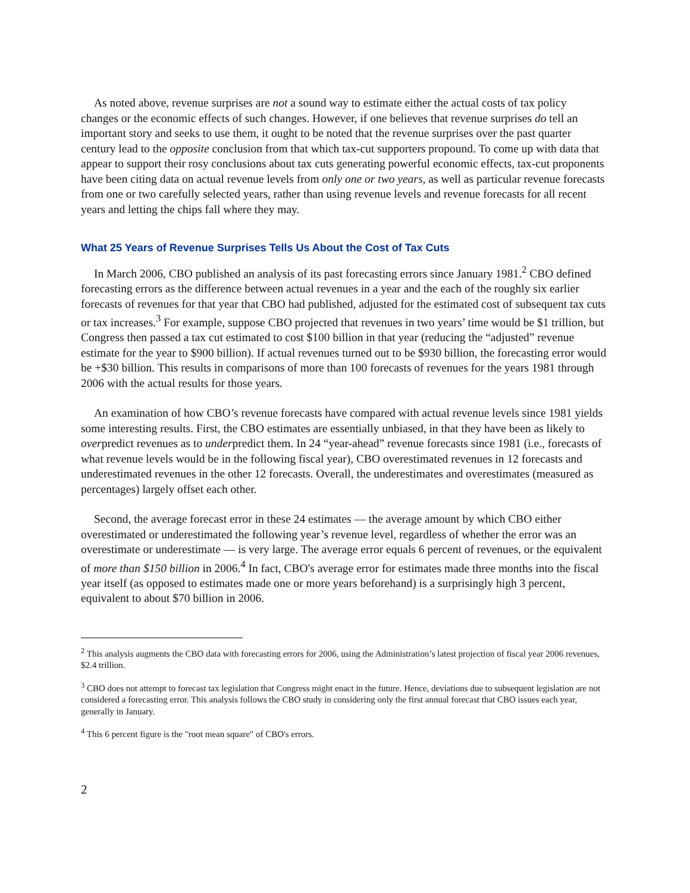As noted above, revenue surprises are not a sound way to estimate either the actual costs of tax policy changes or the economic effects of such changes. However, if one believes that revenue surprises do tell an important story and seeks to use them, it ought to be noted that the revenue surprises over the past quarter century lead to the opposite conclusion from that which tax-cut supporters propound. To come up with data that appear to support their rosy conclusions about tax cuts generating powerful economic effects, tax-cut proponents have been citing data on actual revenue levels from only one or two years, as well as particular revenue forecasts from one or two carefully selected years, rather than using revenue levels and revenue forecasts for all recent years and letting the chips fall where they may.
What 25 Years of Revenue Surprises Tells Us About the Cost of Tax Cuts
In March 2006, CBO published an analysis of its past forecasting errors since January 1981.<sup>2</sup> CBO defined forecasting errors as the difference between actual revenues in a year and the each of the roughly six earlier forecasts of revenues for that year that CBO had published, adjusted for the estimated cost of subsequent tax cuts or tax increases.<sup>3</sup> For example, suppose CBO projected that revenues in two years’ time would be $1 trillion, but Congress then passed a tax cut estimated to cost $100 billion in that year (reducing the “adjusted” revenue estimate for the year to $900 billion). If actual revenues turned out to be $930 billion, the forecasting error would be +$30 billion. This results in comparisons of more than 100 forecasts of revenues for the years 1981 through 2006 with the actual results for those years.
An examination of how CBO’s revenue forecasts have compared with actual revenue levels since 1981 yields some interesting results. First, the CBO estimates are essentially unbiased, in that they have been as likely to overpredict revenues as to underpredict them. In 24 “year-ahead” revenue forecasts since 1981 (i.e., forecasts of what revenue levels would be in the following fiscal year), CBO overestimated revenues in 12 forecasts and underestimated revenues in the other 12 forecasts. Overall, the underestimates and overestimates (measured as percentages) largely offset each other.
Second, the average forecast error in these 24 estimates — the average amount by which CBO either overestimated or underestimated the following year’s revenue level, regardless of whether the error was an overestimate or underestimate — is very large. The average error equals 6 percent of revenues, or the equivalent of more than $150 billion in 2006.<sup>4</sup> In fact, CBO's average error for estimates made three months into the fiscal year itself (as opposed to estimates made one or more years beforehand) is a surprisingly high 3 percent, equivalent to about $70 billion in 2006.
<sup>2</sup> This analysis augments the CBO data with forecasting errors for 2006, using the Administration’s latest projection of fiscal year 2006 revenues, $2.4 trillion.
<sup>3</sup> CBO does not attempt to forecast tax legislation that Congress might enact in the future. Hence, deviations due to subsequent legislation are not considered a forecasting error. This analysis follows the CBO study in considering only the first annual forecast that CBO issues each year, generally in January.
<sup>4</sup> This 6 percent figure is the "root mean square" of CBO's errors.
2